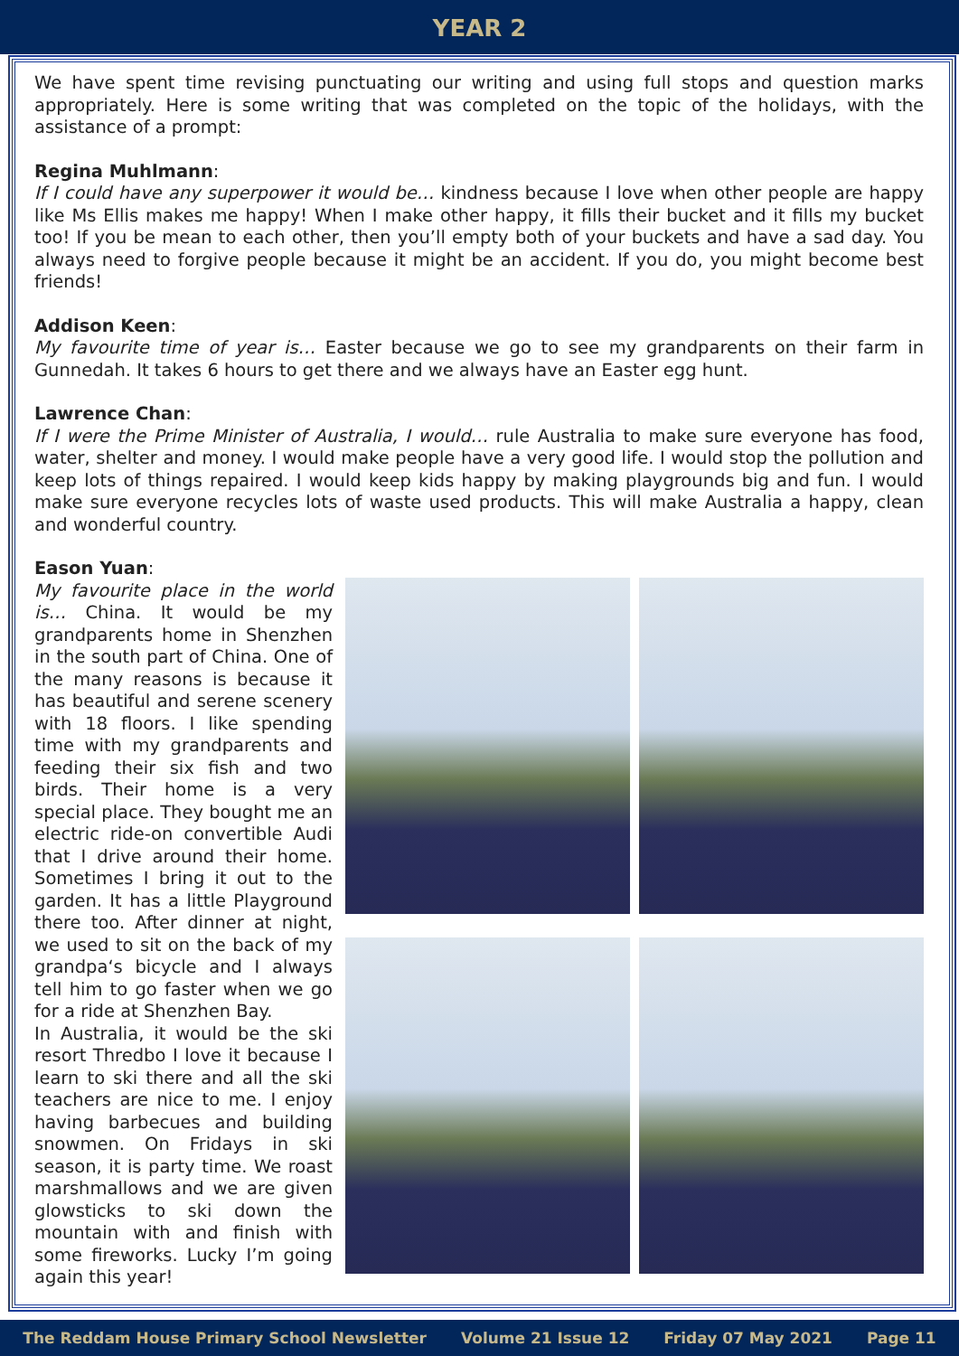YEAR 2
We have spent time revising punctuating our writing and using full stops and question marks appropriately. Here is some writing that was completed on the topic of the holidays, with the assistance of a prompt:
Regina Muhlmann:
If I could have any superpower it would be… kindness because I love when other people are happy like Ms Ellis makes me happy! When I make other happy, it fills their bucket and it fills my bucket too! If you be mean to each other, then you’ll empty both of your buckets and have a sad day. You always need to forgive people because it might be an accident. If you do, you might become best friends!
Addison Keen:
My favourite time of year is… Easter because we go to see my grandparents on their farm in Gunnedah. It takes 6 hours to get there and we always have an Easter egg hunt.
Lawrence Chan:
If I were the Prime Minister of Australia, I would… rule Australia to make sure everyone has food, water, shelter and money. I would make people have a very good life. I would stop the pollution and keep lots of things repaired. I would keep kids happy by making playgrounds big and fun. I would make sure everyone recycles lots of waste used products. This will make Australia a happy, clean and wonderful country.
Eason Yuan:
My favourite place in the world is… China. It would be my grandparents home in Shenzhen in the south part of China. One of the many reasons is because it has beautiful and serene scenery with 18 floors. I like spending time with my grandparents and feeding their six fish and two birds. Their home is a very special place. They bought me an electric ride-on convertible Audi that I drive around their home. Sometimes I bring it out to the garden. It has a little Playground there too. After dinner at night, we used to sit on the back of my grandpa‘s bicycle and I always tell him to go faster when we go for a ride at Shenzhen Bay.
In Australia, it would be the ski resort Thredbo I love it because I learn to ski there and all the ski teachers are nice to me. I enjoy having barbecues and building snowmen. On Fridays in ski season, it is party time. We roast marshmallows and we are given glowsticks to ski down the mountain with and finish with some fireworks. Lucky I’m going again this year!
The Reddam House Primary School Newsletter Volume 21 Issue 12 Friday 07 May 2021 Page 11